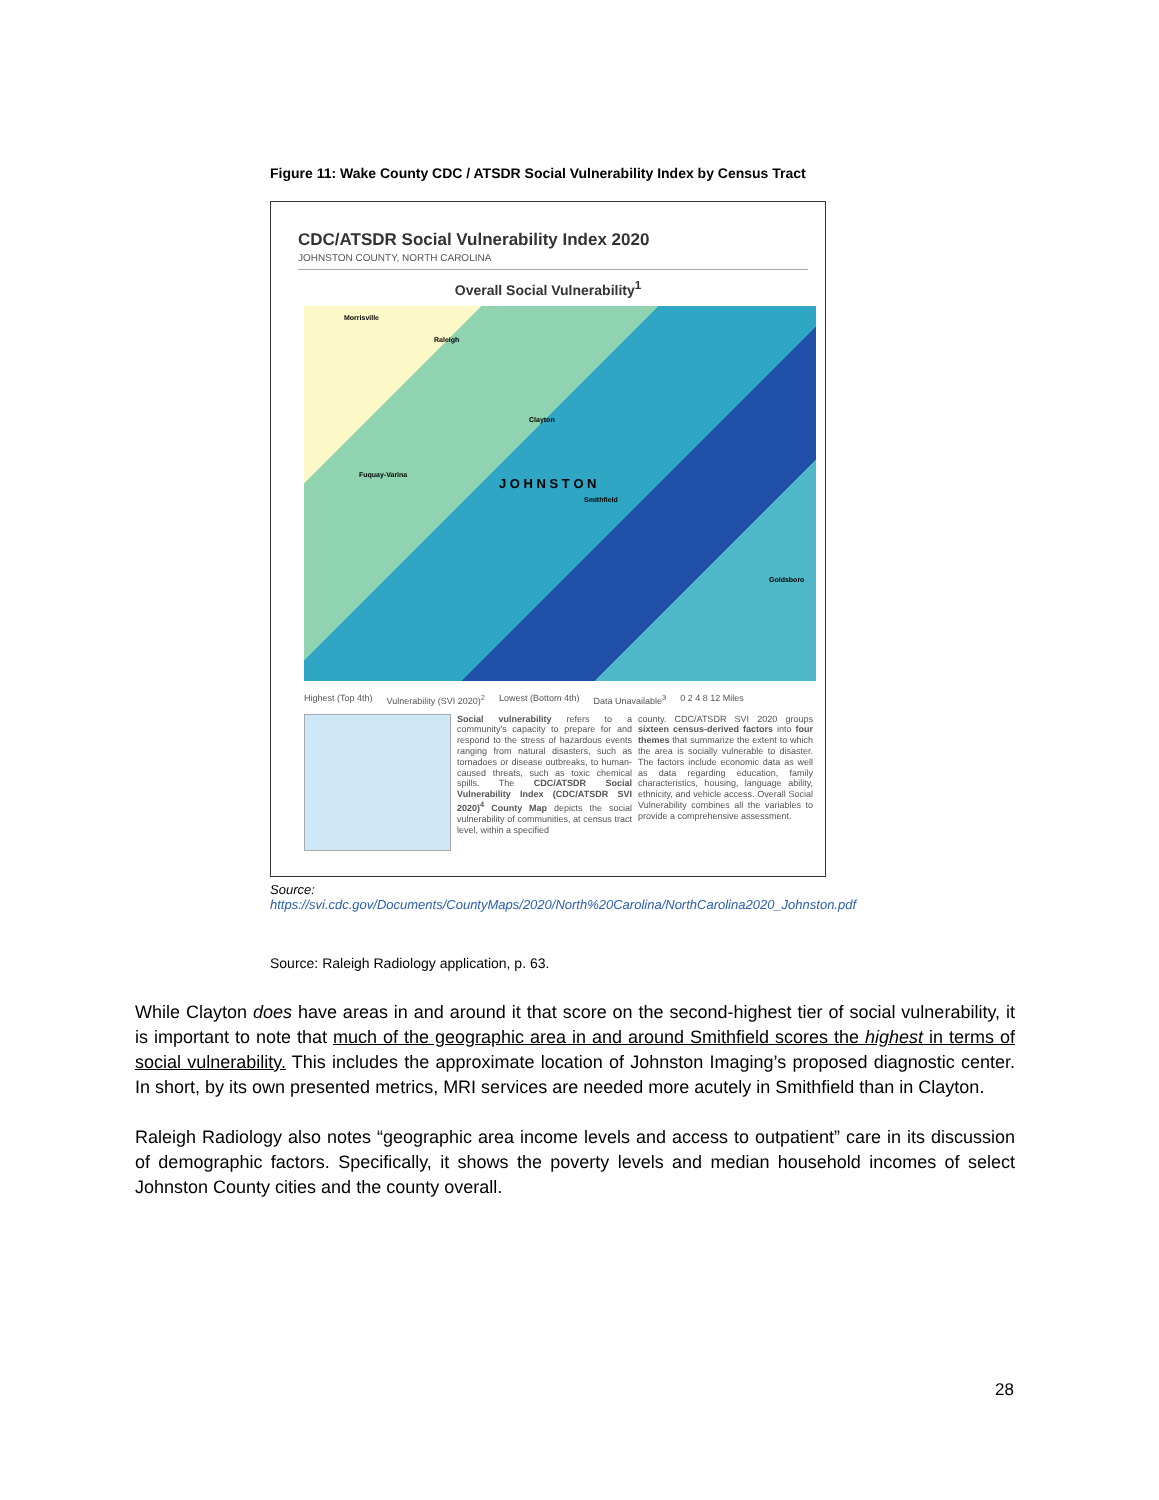Figure 11: Wake County CDC / ATSDR Social Vulnerability Index by Census Tract
CDC/ATSDR Social Vulnerability Index 2020
JOHNSTON COUNTY, NORTH CAROLINA
Overall Social Vulnerability<sup>1</sup>
Morrisville
Raleigh
Clayton
Fuquay-Varina
J O H N S T O N
Smithfield
Goldsboro
Highest (Top 4th) Vulnerability (SVI 2020)<sup>2</sup> Lowest (Bottom 4th) Data Unavailable<sup>3</sup> 0 2 4 8 12 Miles
Social vulnerability refers to a community's capacity to prepare for and respond to the stress of hazardous events ranging from natural disasters, such as tornadoes or disease outbreaks, to human-caused threats, such as toxic chemical spills. The CDC/ATSDR Social Vulnerability Index (CDC/ATSDR SVI 2020)<sup>4</sup> County Map depicts the social vulnerability of communities, at census tract level, within a specified
county. CDC/ATSDR SVI 2020 groups sixteen census-derived factors into four themes that summarize the extent to which the area is socially vulnerable to disaster. The factors include economic data as well as data regarding education, family characteristics, housing, language ability, ethnicity, and vehicle access. Overall Social Vulnerability combines all the variables to provide a comprehensive assessment.
Source:
https://svi.cdc.gov/Documents/CountyMaps/2020/North%20Carolina/NorthCarolina2020_Johnston.pdf
Source: Raleigh Radiology application, p. 63.
While Clayton does have areas in and around it that score on the second-highest tier of social vulnerability, it is important to note that much of the geographic area in and around Smithfield scores the highest in terms of social vulnerability. This includes the approximate location of Johnston Imaging’s proposed diagnostic center. In short, by its own presented metrics, MRI services are needed more acutely in Smithfield than in Clayton.
Raleigh Radiology also notes “geographic area income levels and access to outpatient” care in its discussion of demographic factors. Specifically, it shows the poverty levels and median household incomes of select Johnston County cities and the county overall.
28